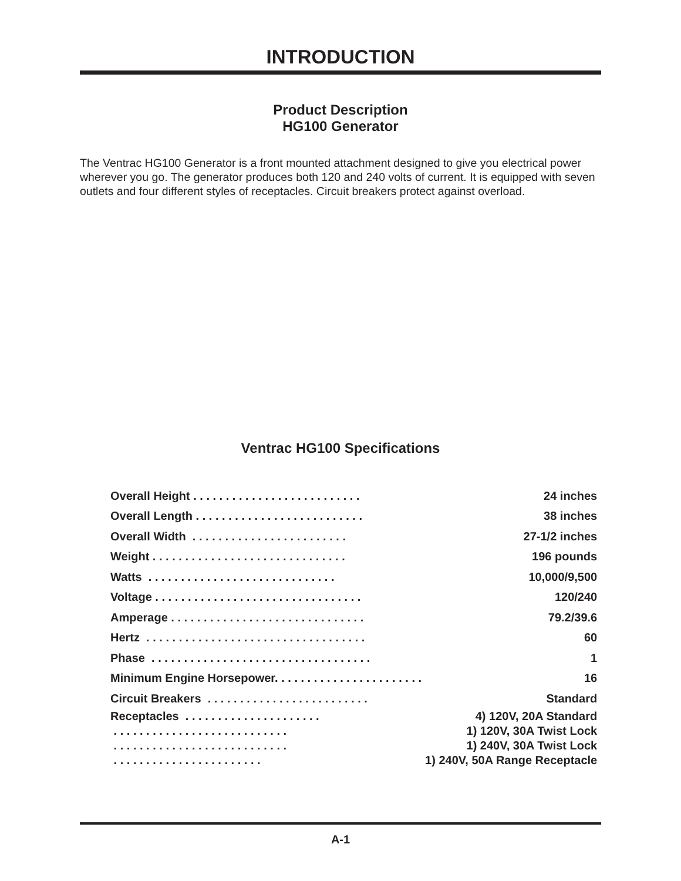INTRODUCTION
Product Description
HG100 Generator
The Ventrac HG100 Generator is a front mounted attachment designed to give you electrical power wherever you go. The generator produces both 120 and 240 volts of current. It is equipped with seven outlets and four different styles of receptacles. Circuit breakers protect against overload.
Ventrac HG100 Specifications
| Overall Height . . . . . . . . . . . . . . . . . . . . . . . . . . | 24 inches |
| Overall Length . . . . . . . . . . . . . . . . . . . . . . . . . . | 38 inches |
| Overall Width . . . . . . . . . . . . . . . . . . . . . . . . | 27-1/2 inches |
| Weight . . . . . . . . . . . . . . . . . . . . . . . . . . . . . . | 196 pounds |
| Watts . . . . . . . . . . . . . . . . . . . . . . . . . . . . . | 10,000/9,500 |
| Voltage . . . . . . . . . . . . . . . . . . . . . . . . . . . . . . . . | 120/240 |
| Amperage . . . . . . . . . . . . . . . . . . . . . . . . . . . . . . | 79.2/39.6 |
| Hertz . . . . . . . . . . . . . . . . . . . . . . . . . . . . . . . . . . | 60 |
| Phase . . . . . . . . . . . . . . . . . . . . . . . . . . . . . . . . . . | 1 |
| Minimum Engine Horsepower. . . . . . . . . . . . . . . . . . . . . . . | 16 |
| Circuit Breakers . . . . . . . . . . . . . . . . . . . . . . . . . | Standard |
| Receptacles . . . . . . . . . . . . . . . . . . . . . | 4) 120V, 20A Standard |
| . . . . . . . . . . . . . . . . . . . . . . . . . . . | 1) 120V, 30A Twist Lock |
| . . . . . . . . . . . . . . . . . . . . . . . . . . . | 1) 240V, 30A Twist Lock |
| . . . . . . . . . . . . . . . . . . . . . . . | 1) 240V, 50A Range Receptacle |
A-1